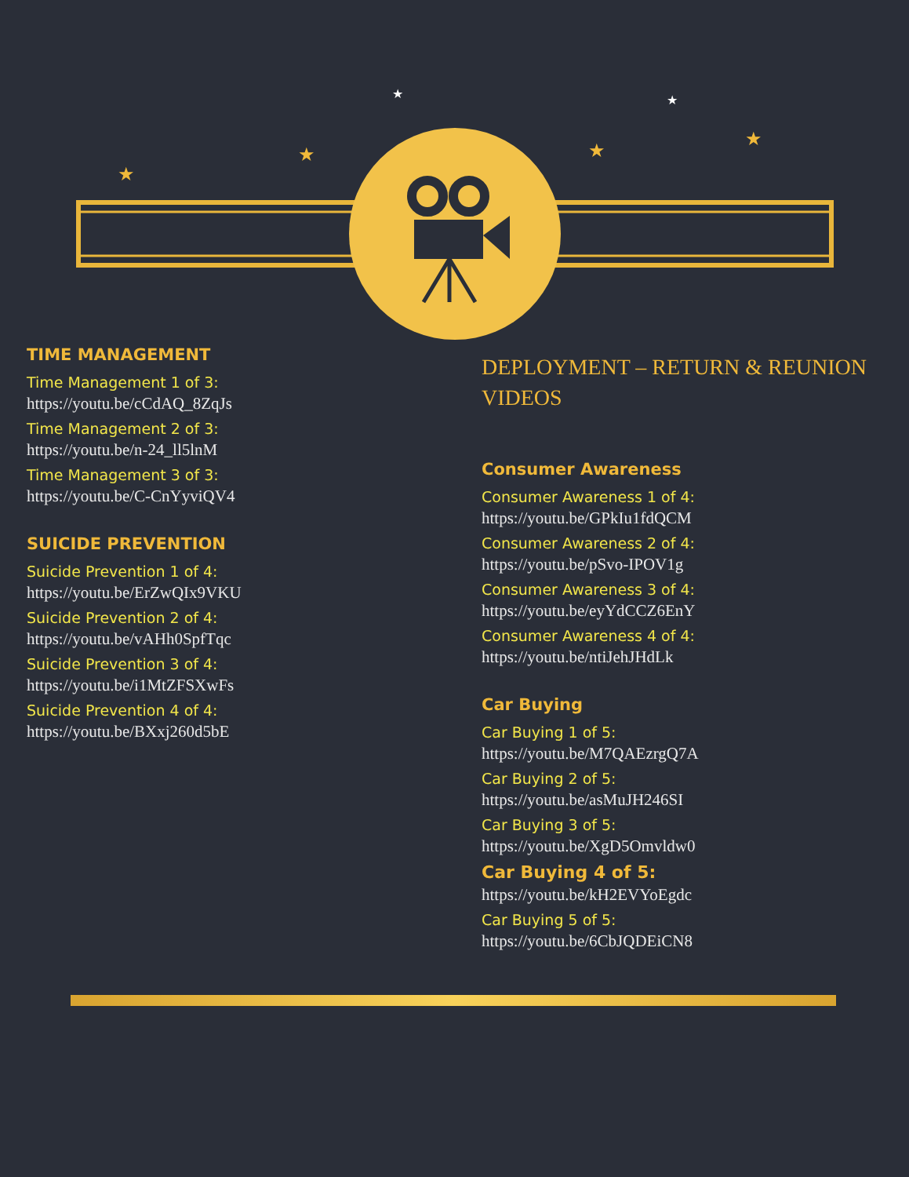★
★
★
★
★
★
TIME MANAGEMENT
Time Management 1 of 3:
https://youtu.be/cCdAQ_8ZqJs
Time Management 2 of 3:
https://youtu.be/n-24_ll5lnM
Time Management 3 of 3:
https://youtu.be/C-CnYyviQV4
SUICIDE PREVENTION
Suicide Prevention 1 of 4:
https://youtu.be/ErZwQIx9VKU
Suicide Prevention 2 of 4:
https://youtu.be/vAHh0SpfTqc
Suicide Prevention 3 of 4:
https://youtu.be/i1MtZFSXwFs
Suicide Prevention 4 of 4:
https://youtu.be/BXxj260d5bE
DEPLOYMENT – RETURN & REUNION VIDEOS
Consumer Awareness
Consumer Awareness 1 of 4:
https://youtu.be/GPkIu1fdQCM
Consumer Awareness 2 of 4:
https://youtu.be/pSvo-IPOV1g
Consumer Awareness 3 of 4:
https://youtu.be/eyYdCCZ6EnY
Consumer Awareness 4 of 4:
https://youtu.be/ntiJehJHdLk
Car Buying
Car Buying 1 of 5:
https://youtu.be/M7QAEzrgQ7A
Car Buying 2 of 5:
https://youtu.be/asMuJH246SI
Car Buying 3 of 5:
https://youtu.be/XgD5Omvldw0
Car Buying 4 of 5:
https://youtu.be/kH2EVYoEgdc
Car Buying 5 of 5:
https://youtu.be/6CbJQDEiCN8